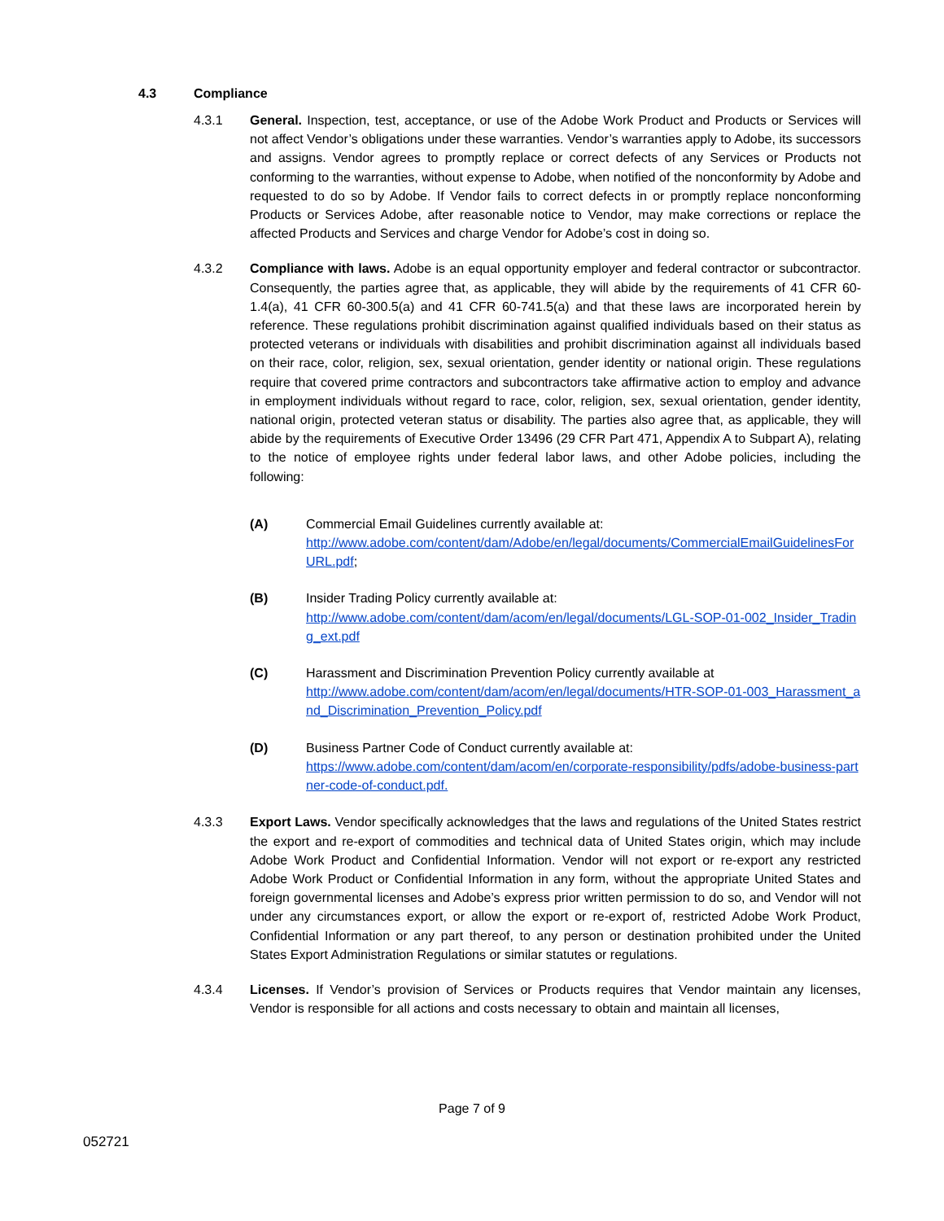4.3 Compliance
4.3.1 General. Inspection, test, acceptance, or use of the Adobe Work Product and Products or Services will not affect Vendor’s obligations under these warranties. Vendor’s warranties apply to Adobe, its successors and assigns. Vendor agrees to promptly replace or correct defects of any Services or Products not conforming to the warranties, without expense to Adobe, when notified of the nonconformity by Adobe and requested to do so by Adobe. If Vendor fails to correct defects in or promptly replace nonconforming Products or Services Adobe, after reasonable notice to Vendor, may make corrections or replace the affected Products and Services and charge Vendor for Adobe’s cost in doing so.
4.3.2 Compliance with laws. Adobe is an equal opportunity employer and federal contractor or subcontractor. Consequently, the parties agree that, as applicable, they will abide by the requirements of 41 CFR 60-1.4(a), 41 CFR 60-300.5(a) and 41 CFR 60-741.5(a) and that these laws are incorporated herein by reference. These regulations prohibit discrimination against qualified individuals based on their status as protected veterans or individuals with disabilities and prohibit discrimination against all individuals based on their race, color, religion, sex, sexual orientation, gender identity or national origin. These regulations require that covered prime contractors and subcontractors take affirmative action to employ and advance in employment individuals without regard to race, color, religion, sex, sexual orientation, gender identity, national origin, protected veteran status or disability. The parties also agree that, as applicable, they will abide by the requirements of Executive Order 13496 (29 CFR Part 471, Appendix A to Subpart A), relating to the notice of employee rights under federal labor laws, and other Adobe policies, including the following:
(A) Commercial Email Guidelines currently available at:
http://www.adobe.com/content/dam/Adobe/en/legal/documents/CommercialEmailGuidelinesForURL.pdf;
(B) Insider Trading Policy currently available at:
http://www.adobe.com/content/dam/acom/en/legal/documents/LGL-SOP-01-002_Insider_Trading_ext.pdf
(C) Harassment and Discrimination Prevention Policy currently available at
http://www.adobe.com/content/dam/acom/en/legal/documents/HTR-SOP-01-003_Harassment_and_Discrimination_Prevention_Policy.pdf
(D) Business Partner Code of Conduct currently available at:
https://www.adobe.com/content/dam/acom/en/corporate-responsibility/pdfs/adobe-business-partner-code-of-conduct.pdf.
4.3.3 Export Laws. Vendor specifically acknowledges that the laws and regulations of the United States restrict the export and re-export of commodities and technical data of United States origin, which may include Adobe Work Product and Confidential Information. Vendor will not export or re-export any restricted Adobe Work Product or Confidential Information in any form, without the appropriate United States and foreign governmental licenses and Adobe’s express prior written permission to do so, and Vendor will not under any circumstances export, or allow the export or re-export of, restricted Adobe Work Product, Confidential Information or any part thereof, to any person or destination prohibited under the United States Export Administration Regulations or similar statutes or regulations.
4.3.4 Licenses. If Vendor’s provision of Services or Products requires that Vendor maintain any licenses, Vendor is responsible for all actions and costs necessary to obtain and maintain all licenses,
Page 7 of 9
052721